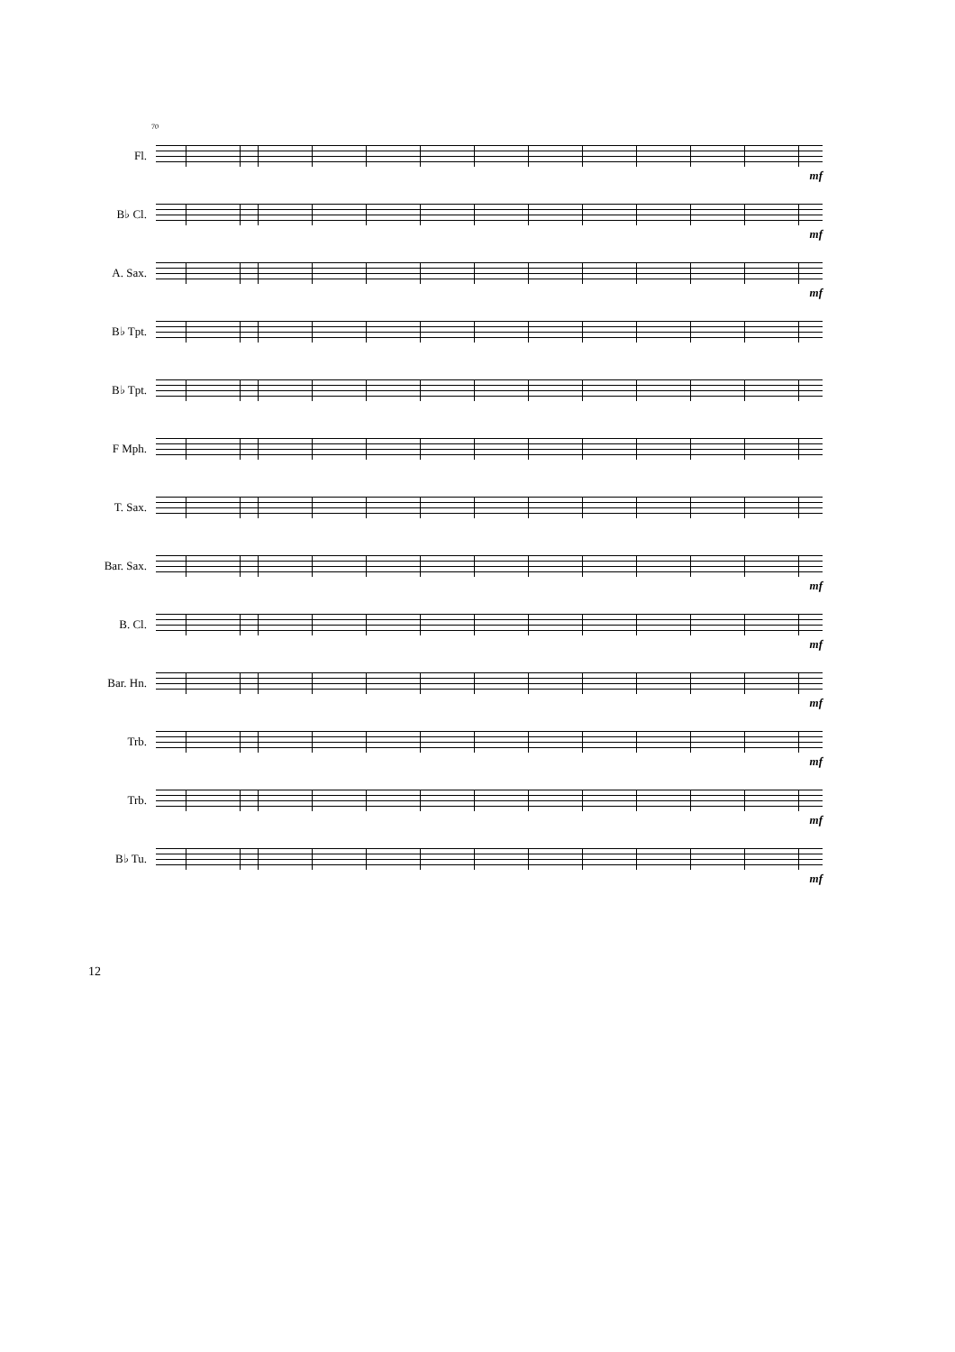70
Fl.
mf
B♭ Cl.
mf
A. Sax.
mf
B♭ Tpt.
B♭ Tpt.
F Mph.
T. Sax.
Bar. Sax.
mf
B. Cl.
mf
Bar. Hn.
mf
Trb.
mf
Trb.
mf
B♭ Tu.
mf
12